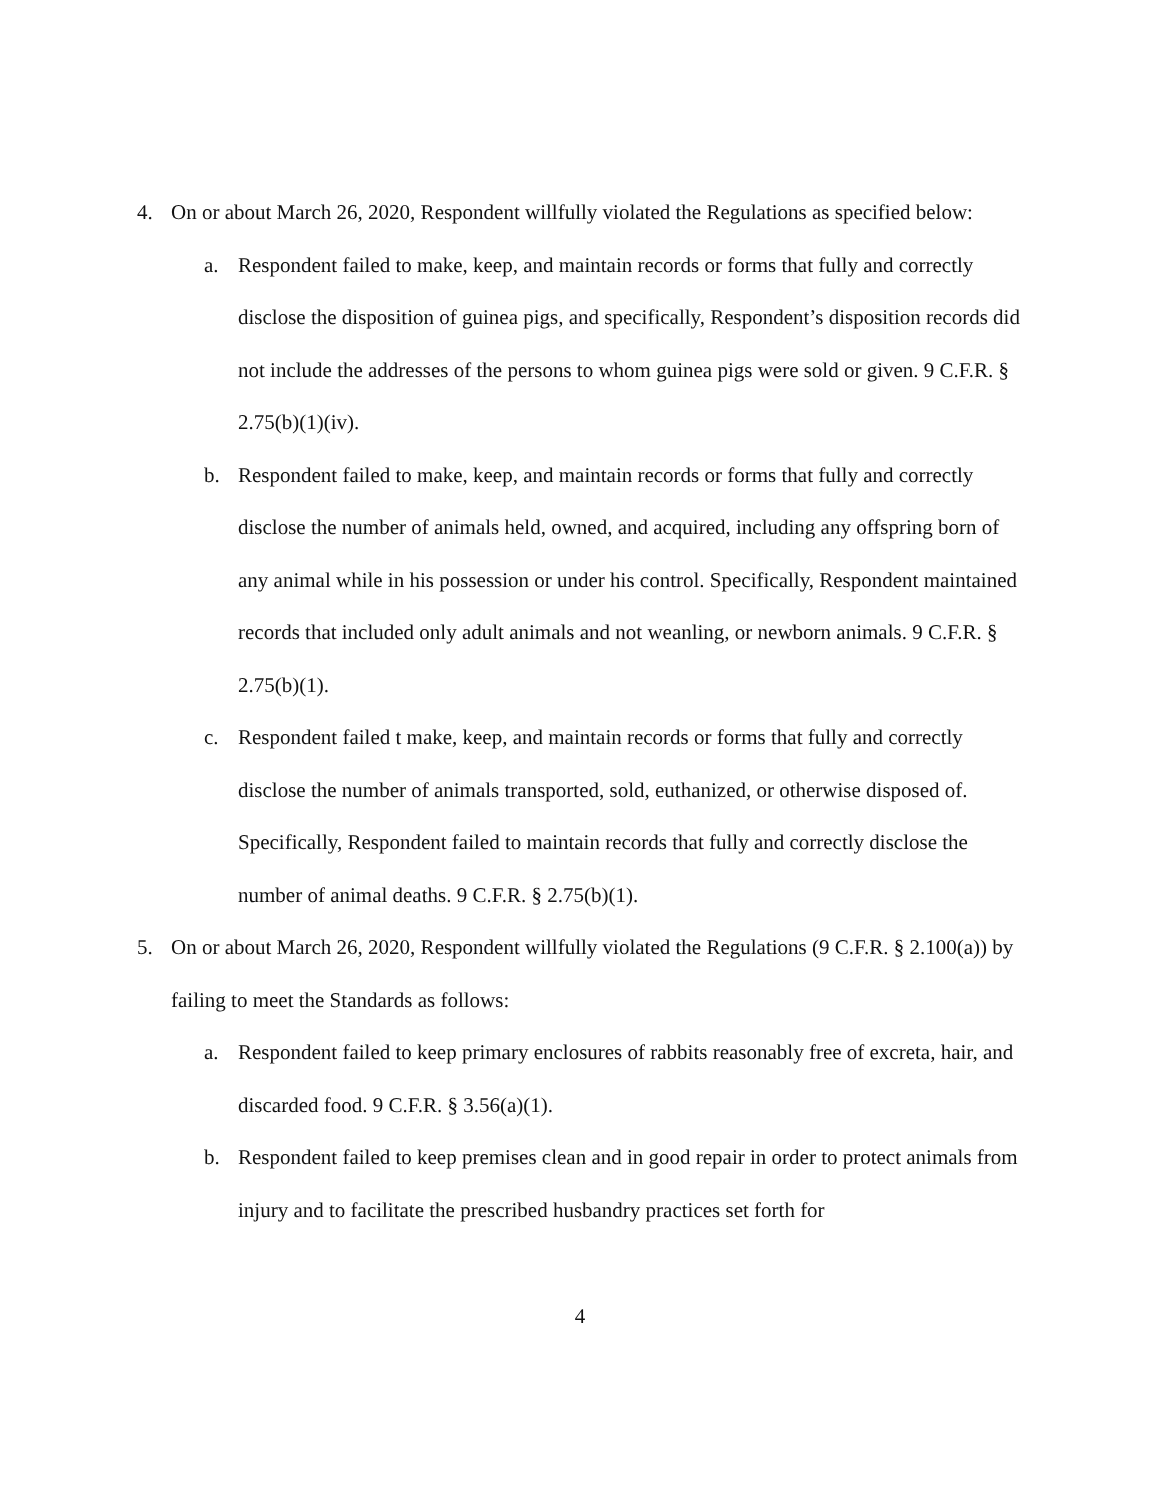4. On or about March 26, 2020, Respondent willfully violated the Regulations as specified below:
a. Respondent failed to make, keep, and maintain records or forms that fully and correctly disclose the disposition of guinea pigs, and specifically, Respondent’s disposition records did not include the addresses of the persons to whom guinea pigs were sold or given. 9 C.F.R. § 2.75(b)(1)(iv).
b. Respondent failed to make, keep, and maintain records or forms that fully and correctly disclose the number of animals held, owned, and acquired, including any offspring born of any animal while in his possession or under his control. Specifically, Respondent maintained records that included only adult animals and not weanling, or newborn animals. 9 C.F.R. § 2.75(b)(1).
c. Respondent failed t make, keep, and maintain records or forms that fully and correctly disclose the number of animals transported, sold, euthanized, or otherwise disposed of. Specifically, Respondent failed to maintain records that fully and correctly disclose the number of animal deaths. 9 C.F.R. § 2.75(b)(1).
5. On or about March 26, 2020, Respondent willfully violated the Regulations (9 C.F.R. § 2.100(a)) by failing to meet the Standards as follows:
a. Respondent failed to keep primary enclosures of rabbits reasonably free of excreta, hair, and discarded food. 9 C.F.R. § 3.56(a)(1).
b. Respondent failed to keep premises clean and in good repair in order to protect animals from injury and to facilitate the prescribed husbandry practices set forth for
4